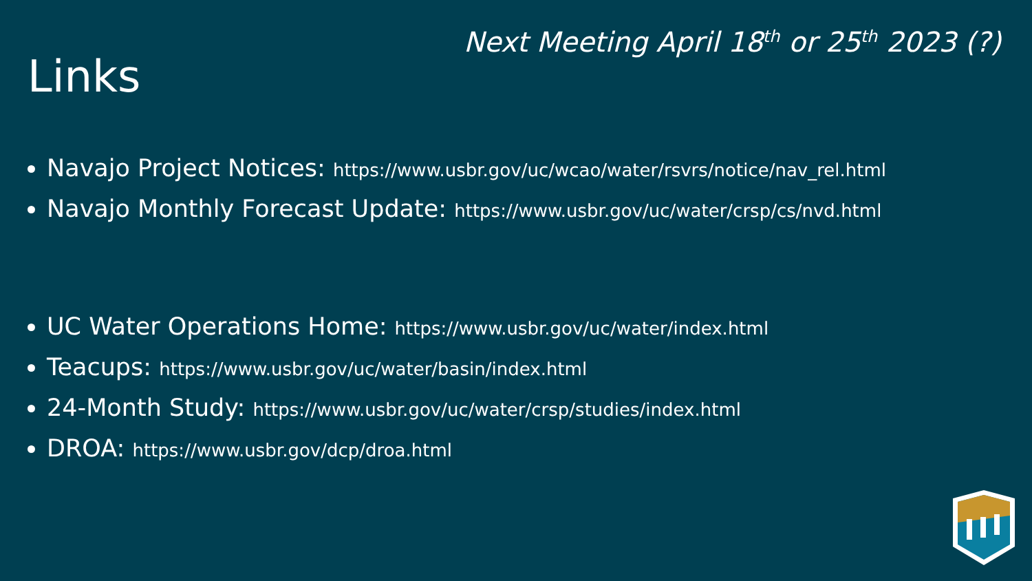Next Meeting April 18<sup>th</sup> or 25<sup>th</sup> 2023 (?)
Links
Navajo Project Notices: https://www.usbr.gov/uc/wcao/water/rsvrs/notice/nav_rel.html
Navajo Monthly Forecast Update: https://www.usbr.gov/uc/water/crsp/cs/nvd.html
UC Water Operations Home: https://www.usbr.gov/uc/water/index.html
Teacups: https://www.usbr.gov/uc/water/basin/index.html
24-Month Study: https://www.usbr.gov/uc/water/crsp/studies/index.html
DROA: https://www.usbr.gov/dcp/droa.html